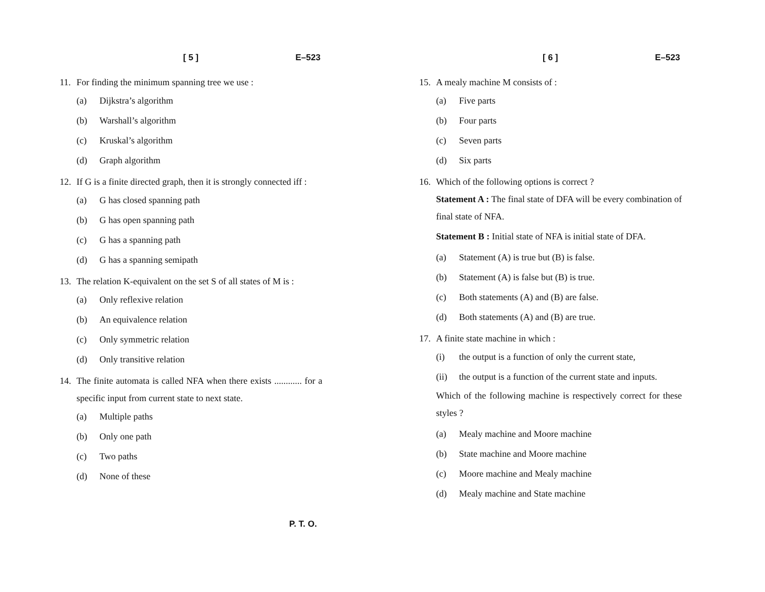[ 5 ] E–523
11. For finding the minimum spanning tree we use :
(a) Dijkstra’s algorithm
(b) Warshall’s algorithm
(c) Kruskal’s algorithm
(d) Graph algorithm
12. If G is a finite directed graph, then it is strongly connected iff :
(a) G has closed spanning path
(b) G has open spanning path
(c) G has a spanning path
(d) G has a spanning semipath
13. The relation K-equivalent on the set S of all states of M is :
(a) Only reflexive relation
(b) An equivalence relation
(c) Only symmetric relation
(d) Only transitive relation
14. The finite automata is called NFA when there exists ............ for a specific input from current state to next state.
(a) Multiple paths
(b) Only one path
(c) Two paths
(d) None of these
[ 6 ] E–523
15. A mealy machine M consists of :
(a) Five parts
(b) Four parts
(c) Seven parts
(d) Six parts
16. Which of the following options is correct ?
Statement A : The final state of DFA will be every combination of final state of NFA.
Statement B : Initial state of NFA is initial state of DFA.
(a) Statement (A) is true but (B) is false.
(b) Statement (A) is false but (B) is true.
(c) Both statements (A) and (B) are false.
(d) Both statements (A) and (B) are true.
17. A finite state machine in which :
(i) the output is a function of only the current state,
(ii) the output is a function of the current state and inputs.
Which of the following machine is respectively correct for these styles ?
(a) Mealy machine and Moore machine
(b) State machine and Moore machine
(c) Moore machine and Mealy machine
(d) Mealy machine and State machine
P. T. O.